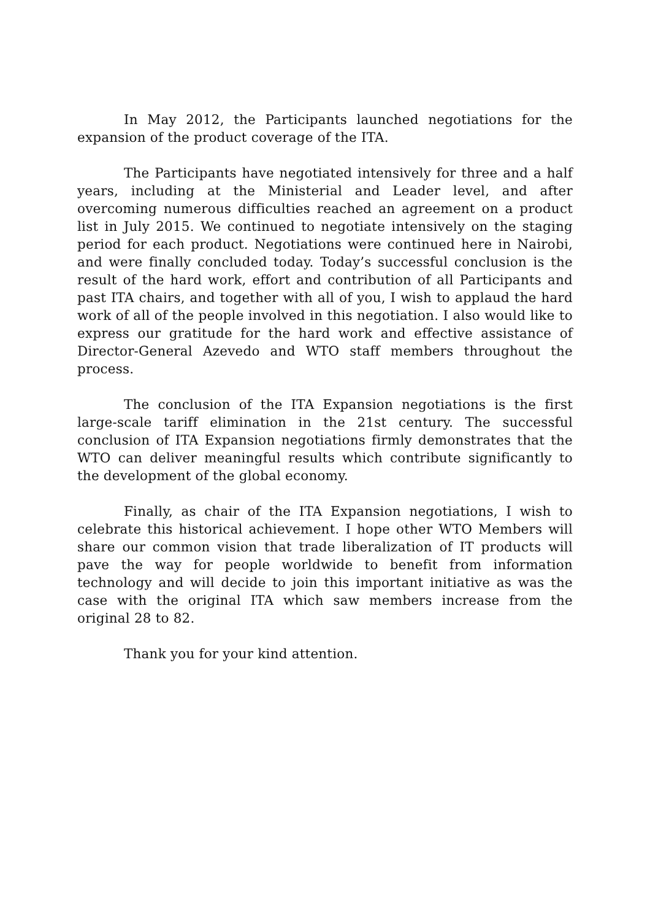In May 2012, the Participants launched negotiations for the expansion of the product coverage of the ITA.
The Participants have negotiated intensively for three and a half years, including at the Ministerial and Leader level, and after overcoming numerous difficulties reached an agreement on a product list in July 2015. We continued to negotiate intensively on the staging period for each product. Negotiations were continued here in Nairobi, and were finally concluded today. Today’s successful conclusion is the result of the hard work, effort and contribution of all Participants and past ITA chairs, and together with all of you, I wish to applaud the hard work of all of the people involved in this negotiation. I also would like to express our gratitude for the hard work and effective assistance of Director-General Azevedo and WTO staff members throughout the process.
The conclusion of the ITA Expansion negotiations is the first large-scale tariff elimination in the 21st century. The successful conclusion of ITA Expansion negotiations firmly demonstrates that the WTO can deliver meaningful results which contribute significantly to the development of the global economy.
Finally, as chair of the ITA Expansion negotiations, I wish to celebrate this historical achievement. I hope other WTO Members will share our common vision that trade liberalization of IT products will pave the way for people worldwide to benefit from information technology and will decide to join this important initiative as was the case with the original ITA which saw members increase from the original 28 to 82.
Thank you for your kind attention.